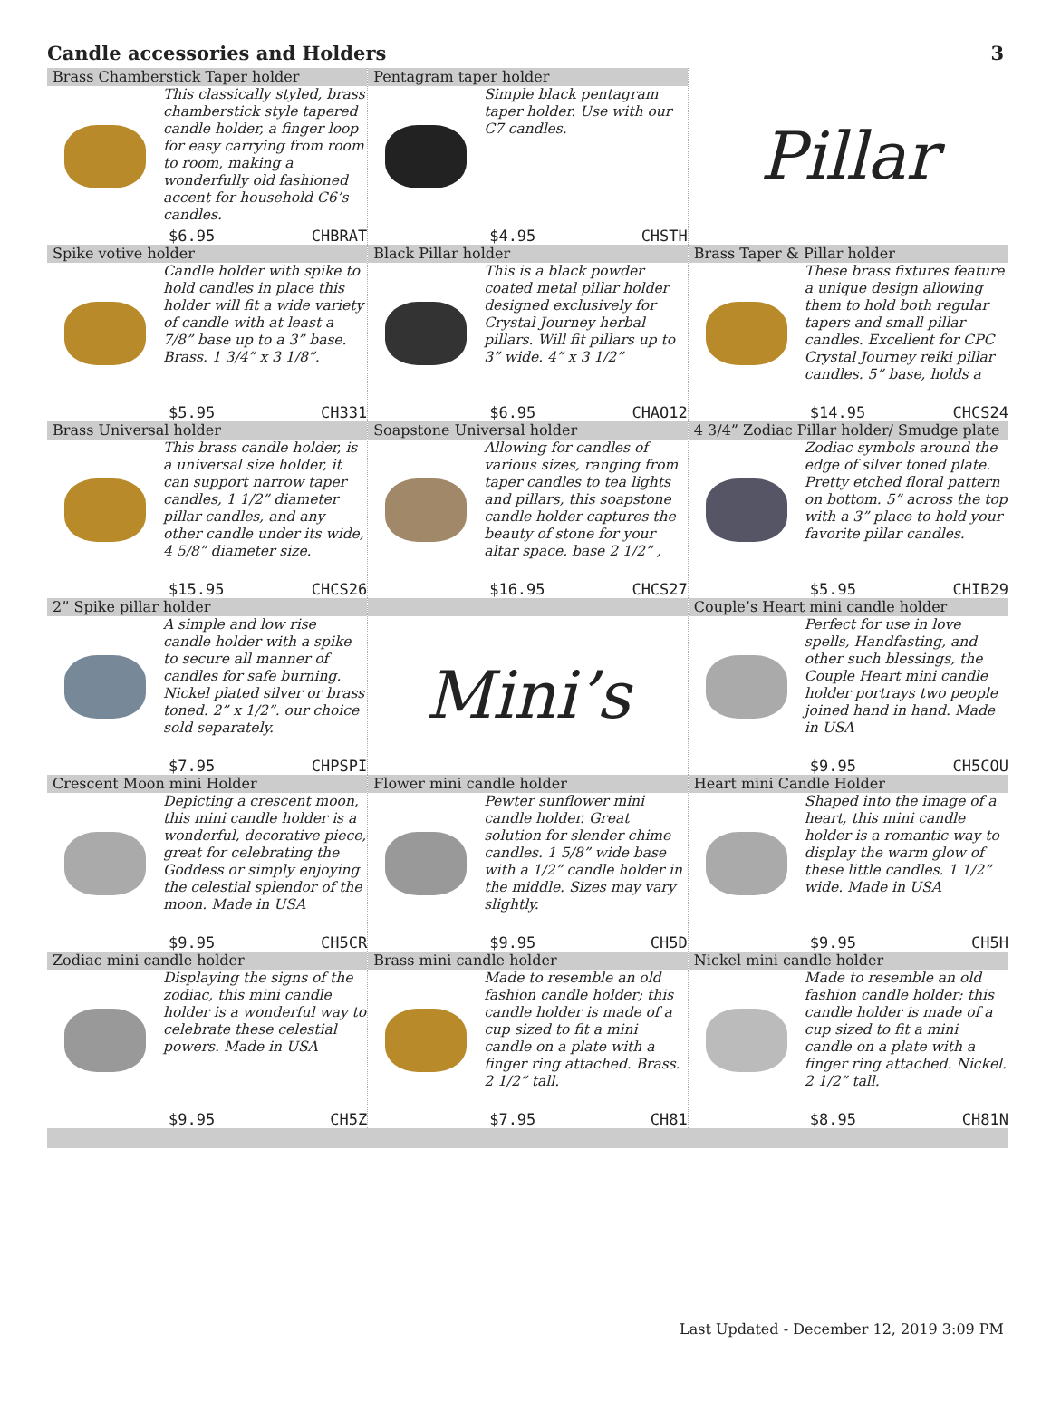Candle accessories and Holders 3
| Brass Chamberstick Taper holder This classically styled, brass chamberstick style tapered candle holder, a finger loop for easy carrying from room to room, making a wonderfully old fashioned accent for household C6’s candles. $6.95 CHBRAT | Pentagram taper holder Simple black pentagram taper holder. Use with our C7 candles. $4.95 CHSTH | Pillar |
| Spike votive holder Candle holder with spike to hold candles in place this holder will fit a wide variety of candle with at least a 7/8” base up to a 3” base. Brass. 1 3/4” x 3 1/8”. $5.95 CH331 | Black Pillar holder This is a black powder coated metal pillar holder designed exclusively for Crystal Journey herbal pillars. Will fit pillars up to 3” wide. 4” x 3 1/2” $6.95 CHAO12 | Brass Taper & Pillar holder These brass fixtures feature a unique design allowing them to hold both regular tapers and small pillar candles. Excellent for CPC Crystal Journey reiki pillar candles. 5” base, holds a $14.95 CHCS24 |
| Brass Universal holder This brass candle holder, is a universal size holder, it can support narrow taper candles, 1 1/2” diameter pillar candles, and any other candle under its wide, 4 5/8” diameter size. $15.95 CHCS26 | Soapstone Universal holder Allowing for candles of various sizes, ranging from taper candles to tea lights and pillars, this soapstone candle holder captures the beauty of stone for your altar space. base 2 1/2” , $16.95 CHCS27 | 4 3/4” Zodiac Pillar holder/ Smudge plate Zodiac symbols around the edge of silver toned plate. Pretty etched floral pattern on bottom. 5” across the top with a 3” place to hold your favorite pillar candles. $5.95 CHIB29 |
| 2” Spike pillar holder A simple and low rise candle holder with a spike to secure all manner of candles for safe burning. Nickel plated silver or brass toned. 2” x 1/2”. our choice sold separately. $7.95 CHPSPI | Mini’s | Couple’s Heart mini candle holder Perfect for use in love spells, Handfasting, and other such blessings, the Couple Heart mini candle holder portrays two people joined hand in hand. Made in USA $9.95 CH5COU |
| Crescent Moon mini Holder Depicting a crescent moon, this mini candle holder is a wonderful, decorative piece, great for celebrating the Goddess or simply enjoying the celestial splendor of the moon. Made in USA $9.95 CH5CR | Flower mini candle holder Pewter sunflower mini candle holder. Great solution for slender chime candles. 1 5/8” wide base with a 1/2” candle holder in the middle. Sizes may vary slightly. $9.95 CH5D | Heart mini Candle Holder Shaped into the image of a heart, this mini candle holder is a romantic way to display the warm glow of these little candles. 1 1/2” wide. Made in USA $9.95 CH5H |
| Zodiac mini candle holder Displaying the signs of the zodiac, this mini candle holder is a wonderful way to celebrate these celestial powers. Made in USA $9.95 CH5Z | Brass mini candle holder Made to resemble an old fashion candle holder; this candle holder is made of a cup sized to fit a mini candle on a plate with a finger ring attached. Brass. 2 1/2” tall. $7.95 CH81 | Nickel mini candle holder Made to resemble an old fashion candle holder; this candle holder is made of a cup sized to fit a mini candle on a plate with a finger ring attached. Nickel. 2 1/2” tall. $8.95 CH81N |
Last Updated - December 12, 2019 3:09 PM